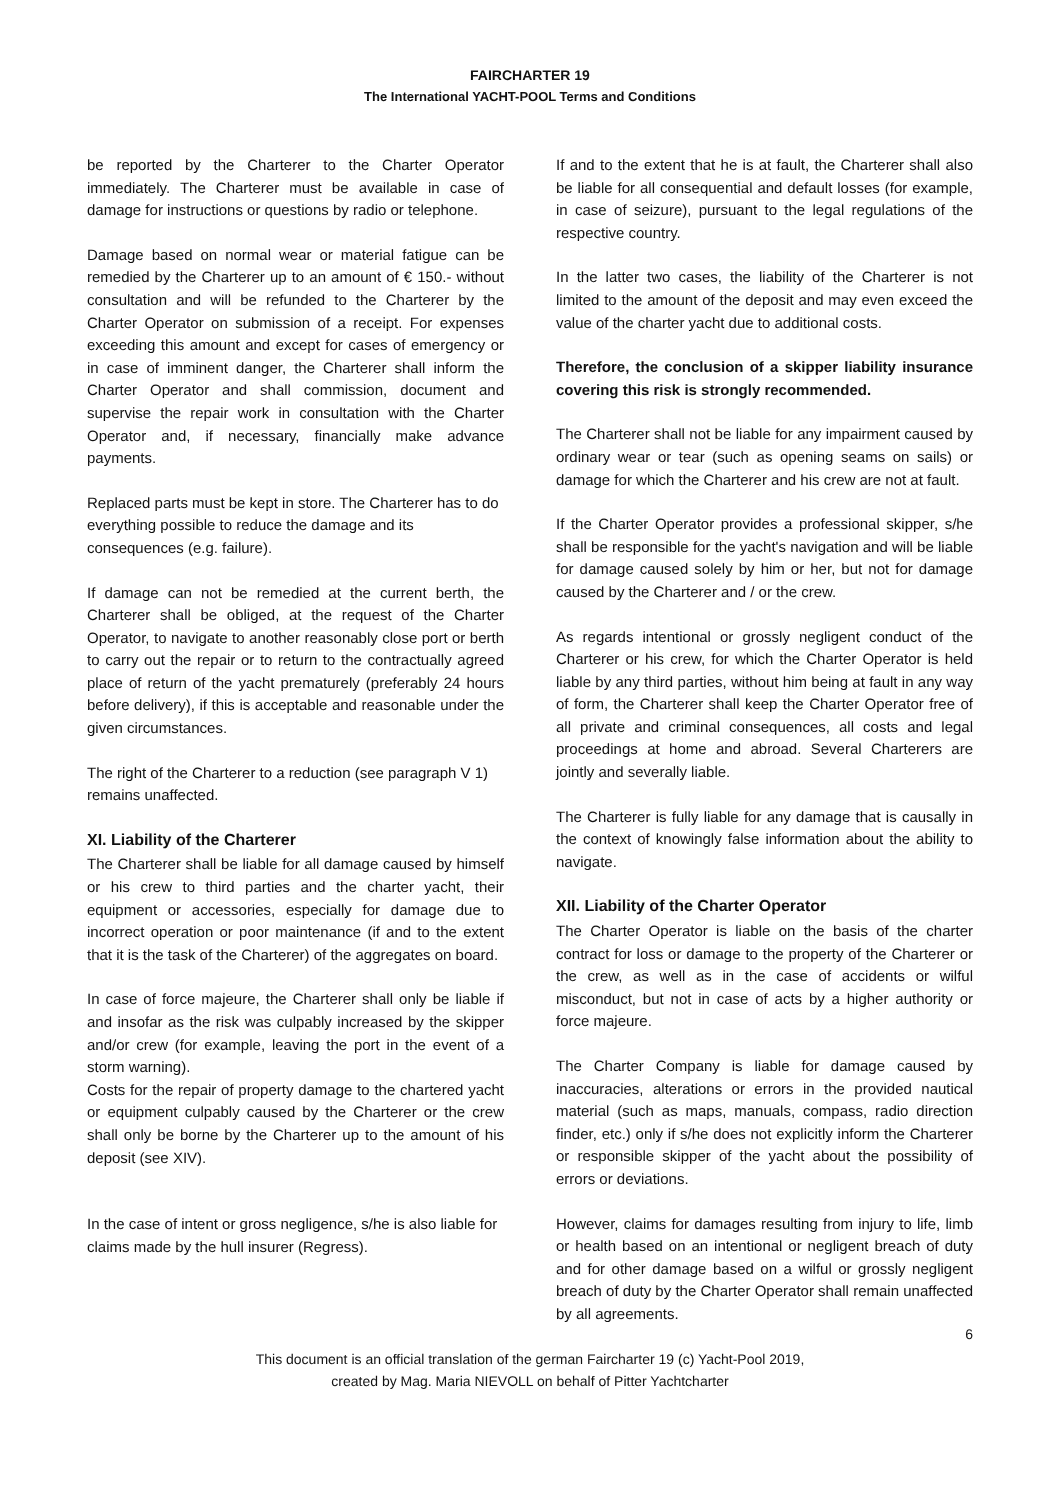FAIRCHARTER 19
The International YACHT-POOL Terms and Conditions
be reported by the Charterer to the Charter Operator immediately. The Charterer must be available in case of damage for instructions or questions by radio or telephone.
Damage based on normal wear or material fatigue can be remedied by the Charterer up to an amount of € 150.- without consultation and will be refunded to the Charterer by the Charter Operator on submission of a receipt. For expenses exceeding this amount and except for cases of emergency or in case of imminent danger, the Charterer shall inform the Charter Operator and shall commission, document and supervise the repair work in consultation with the Charter Operator and, if necessary, financially make advance payments.
Replaced parts must be kept in store. The Charterer has to do everything possible to reduce the damage and its consequences (e.g. failure).
If damage can not be remedied at the current berth, the Charterer shall be obliged, at the request of the Charter Operator, to navigate to another reasonably close port or berth to carry out the repair or to return to the contractually agreed place of return of the yacht prematurely (preferably 24 hours before delivery), if this is acceptable and reasonable under the given circumstances.
The right of the Charterer to a reduction (see paragraph V 1) remains unaffected.
XI. Liability of the Charterer
The Charterer shall be liable for all damage caused by himself or his crew to third parties and the charter yacht, their equipment or accessories, especially for damage due to incorrect operation or poor maintenance (if and to the extent that it is the task of the Charterer) of the aggregates on board.
In case of force majeure, the Charterer shall only be liable if and insofar as the risk was culpably increased by the skipper and/or crew (for example, leaving the port in the event of a storm warning).
Costs for the repair of property damage to the chartered yacht or equipment culpably caused by the Charterer or the crew shall only be borne by the Charterer up to the amount of his deposit (see XIV).
In the case of intent or gross negligence, s/he is also liable for claims made by the hull insurer (Regress).
If and to the extent that he is at fault, the Charterer shall also be liable for all consequential and default losses (for example, in case of seizure), pursuant to the legal regulations of the respective country.
In the latter two cases, the liability of the Charterer is not limited to the amount of the deposit and may even exceed the value of the charter yacht due to additional costs.
Therefore, the conclusion of a skipper liability insurance covering this risk is strongly recommended.
The Charterer shall not be liable for any impairment caused by ordinary wear or tear (such as opening seams on sails) or damage for which the Charterer and his crew are not at fault.
If the Charter Operator provides a professional skipper, s/he shall be responsible for the yacht's navigation and will be liable for damage caused solely by him or her, but not for damage caused by the Charterer and / or the crew.
As regards intentional or grossly negligent conduct of the Charterer or his crew, for which the Charter Operator is held liable by any third parties, without him being at fault in any way of form, the Charterer shall keep the Charter Operator free of all private and criminal consequences, all costs and legal proceedings at home and abroad. Several Charterers are jointly and severally liable.
The Charterer is fully liable for any damage that is causally in the context of knowingly false information about the ability to navigate.
XII. Liability of the Charter Operator
The Charter Operator is liable on the basis of the charter contract for loss or damage to the property of the Charterer or the crew, as well as in the case of accidents or wilful misconduct, but not in case of acts by a higher authority or force majeure.
The Charter Company is liable for damage caused by inaccuracies, alterations or errors in the provided nautical material (such as maps, manuals, compass, radio direction finder, etc.) only if s/he does not explicitly inform the Charterer or responsible skipper of the yacht about the possibility of errors or deviations.
However, claims for damages resulting from injury to life, limb or health based on an intentional or negligent breach of duty and for other damage based on a wilful or grossly negligent breach of duty by the Charter Operator shall remain unaffected by all agreements.
6
This document is an official translation of the german Faircharter 19 (c) Yacht-Pool 2019,
created by Mag. Maria NIEVOLL on behalf of Pitter Yachtcharter